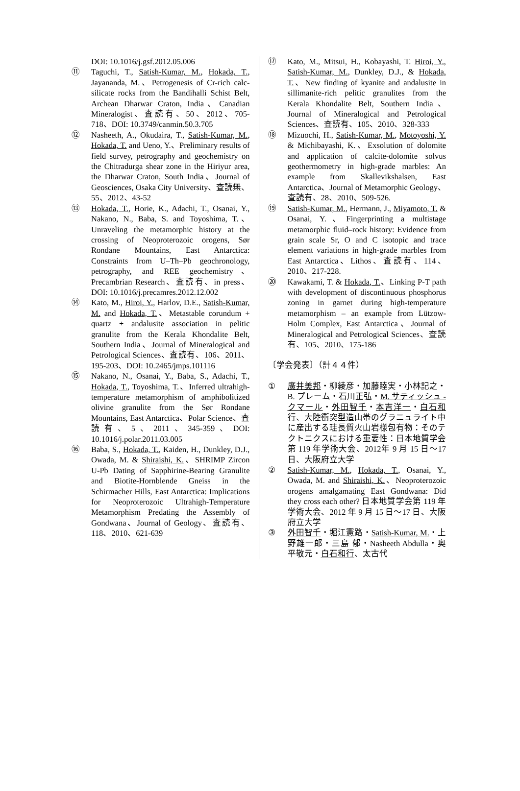DOI: 10.1016/j.gsf.2012.05.006
⑪ Taguchi, T., Satish-Kumar, M., Hokada, T., Jayananda, M.、Petrogenesis of Cr-rich calc-silicate rocks from the Bandihalli Schist Belt, Archean Dharwar Craton, India、Canadian Mineralogist、査読有、50、2012、705-718、DOI: 10.3749/canmin.50.3.705
⑫ Nasheeth, A., Okudaira, T., Satish-Kumar, M., Hokada, T. and Ueno, Y.、Preliminary results of field survey, petrography and geochemistry on the Chitradurga shear zone in the Hiriyur area, the Dharwar Craton, South India、Journal of Geosciences, Osaka City University、査読無、55、2012、43-52
⑬ Hokada, T., Horie, K., Adachi, T., Osanai, Y., Nakano, N., Baba, S. and Toyoshima, T.、Unraveling the metamorphic history at the crossing of Neoproterozoic orogens, Sør Rondane Mountains, East Antarctica: Constraints from U–Th–Pb geochronology, petrography, and REE geochemistry、Precambrian Research、査読有、in press、DOI: 10.1016/j.precamres.2012.12.002
⑭ Kato, M., Hiroi, Y., Harlov, D.E., Satish-Kumar, M. and Hokada, T.、Metastable corundum + quartz + andalusite association in pelitic granulite from the Kerala Khondalite Belt, Southern India、Journal of Mineralogical and Petrological Sciences、査読有、106、2011、195-203、DOI: 10.2465/jmps.101116
⑮ Nakano, N., Osanai, Y., Baba, S., Adachi, T., Hokada, T., Toyoshima, T.、Inferred ultrahigh-temperature metamorphism of amphibolitized olivine granulite from the Sør Rondane Mountains, East Antarctica、Polar Science、査読有、5、2011、345-359、DOI: 10.1016/j.polar.2011.03.005
⑯ Baba, S., Hokada, T., Kaiden, H., Dunkley, D.J., Owada, M. & Shiraishi, K.、SHRIMP Zircon U-Pb Dating of Sapphirine-Bearing Granulite and Biotite-Hornblende Gneiss in the Schirmacher Hills, East Antarctica: Implications for Neoproterozoic Ultrahigh-Temperature Metamorphism Predating the Assembly of Gondwana、Journal of Geology、査読有、118、2010、621-639
⑰ Kato, M., Mitsui, H., Kobayashi, T. Hiroi, Y., Satish-Kumar, M., Dunkley, D.J., & Hokada, T.、New finding of kyanite and andalusite in sillimanite-rich pelitic granulites from the Kerala Khondalite Belt, Southern India、Journal of Mineralogical and Petrological Sciences、査読有、105、2010、328-333
⑱ Mizuochi, H., Satish-Kumar, M., Motoyoshi, Y. & Michibayashi, K.、Exsolution of dolomite and application of calcite-dolomite solvus geothermometry in high-grade marbles: An example from Skallevikshalsen, East Antarctica、Journal of Metamorphic Geology、査読有、28、2010、509-526.
⑲ Satish-Kumar, M., Hermann, J., Miyamoto, T. & Osanai, Y.、Fingerprinting a multistage metamorphic fluid–rock history: Evidence from grain scale Sr, O and C isotopic and trace element variations in high-grade marbles from East Antarctica、Lithos、査読有、114、2010、217-228.
⑳ Kawakami, T. & Hokada, T.、Linking P-T path with development of discontinuous phosphorus zoning in garnet during high-temperature metamorphism – an example from Lützow-Holm Complex, East Antarctica、Journal of Mineralogical and Petrological Sciences、査読有、105、2010、175-186
〔学会発表〕（計４４件）
① 廣井美邦・柳綾彦・加藤睦実・小林記之・B. プレーム・石川正弘・M. サティッシュ - クマール・外田智千・本吉洋一・白石和行、大陸衝突型造山帯のグラニュライト中に産出する珪長質火山岩様包有物：そのテクトニクスにおける重要性：日本地質学会第 119 年学術大会、2012年 9 月 15 日～17 日、大阪府立大学
② Satish-Kumar, M., Hokada, T., Osanai, Y., Owada, M. and Shiraishi, K.、Neoproterozoic orogens amalgamating East Gondwana: Did they cross each other? 日本地質学会第 119 年学術大会、2012 年 9 月 15 日～17 日、大阪府立大学
③ 外田智千・堀江憲路・Satish-Kumar, M.・上野雄一郎・三島 郁・Nasheeth Abdulla・奥平敬元・白石和行、太古代